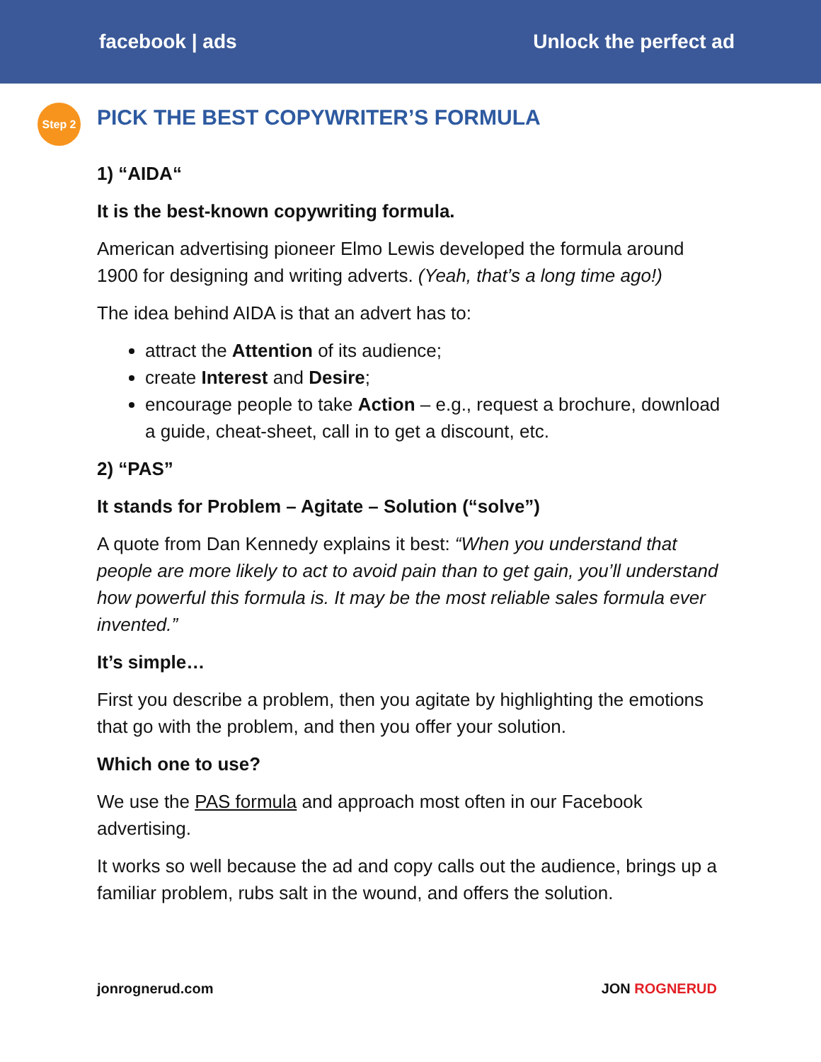facebook | ads Unlock the perfect ad
Step 2
PICK THE BEST COPYWRITER’S FORMULA
1) “AIDA“
It is the best-known copywriting formula.
American advertising pioneer Elmo Lewis developed the formula around 1900 for designing and writing adverts. (Yeah, that’s a long time ago!)
The idea behind AIDA is that an advert has to:
attract the Attention of its audience;
create Interest and Desire;
encourage people to take Action – e.g., request a brochure, download a guide, cheat-sheet, call in to get a discount, etc.
2) “PAS”
It stands for Problem – Agitate – Solution (“solve”)
A quote from Dan Kennedy explains it best: “When you understand that people are more likely to act to avoid pain than to get gain, you’ll understand how powerful this formula is. It may be the most reliable sales formula ever invented.”
It’s simple…
First you describe a problem, then you agitate by highlighting the emotions that go with the problem, and then you offer your solution.
Which one to use?
We use the PAS formula and approach most often in our Facebook advertising.
It works so well because the ad and copy calls out the audience, brings up a familiar problem, rubs salt in the wound, and offers the solution.
jonrognerud.com JON ROGNERUD